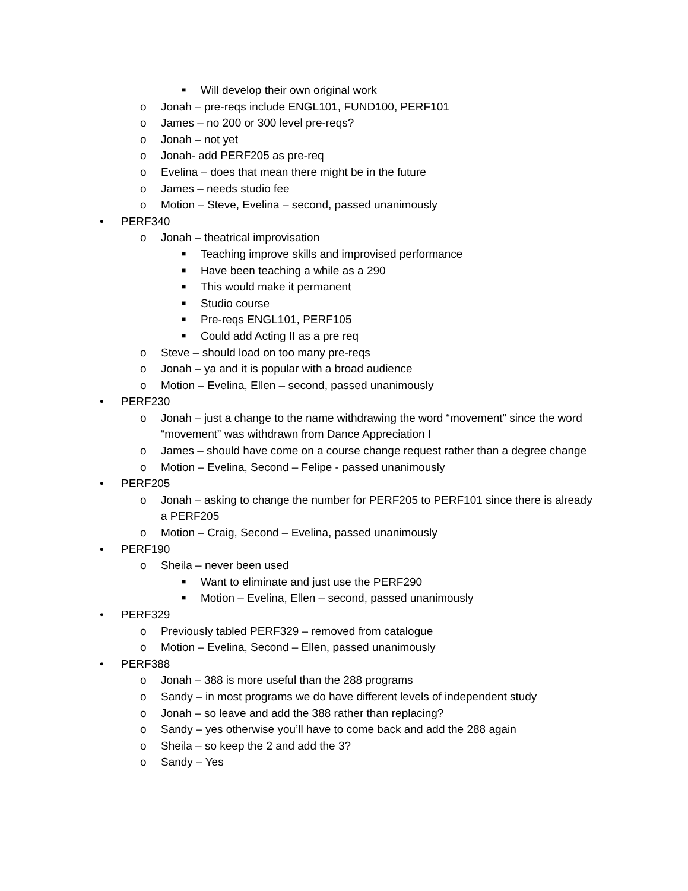■ Will develop their own original work
o Jonah – pre-reqs include ENGL101, FUND100, PERF101
o James – no 200 or 300 level pre-reqs?
o Jonah – not yet
o Jonah- add PERF205 as pre-req
o Evelina – does that mean there might be in the future
o James – needs studio fee
o Motion – Steve, Evelina – second, passed unanimously
• PERF340
o Jonah – theatrical improvisation
■ Teaching improve skills and improvised performance
■ Have been teaching a while as a 290
■ This would make it permanent
■ Studio course
■ Pre-reqs ENGL101, PERF105
■ Could add Acting II as a pre req
o Steve – should load on too many pre-reqs
o Jonah – ya and it is popular with a broad audience
o Motion – Evelina, Ellen – second, passed unanimously
• PERF230
o Jonah – just a change to the name withdrawing the word “movement” since the word “movement” was withdrawn from Dance Appreciation I
o James – should have come on a course change request rather than a degree change
o Motion – Evelina, Second – Felipe - passed unanimously
• PERF205
o Jonah – asking to change the number for PERF205 to PERF101 since there is already a PERF205
o Motion – Craig, Second – Evelina, passed unanimously
• PERF190
o Sheila – never been used
■ Want to eliminate and just use the PERF290
■ Motion – Evelina, Ellen – second, passed unanimously
• PERF329
o Previously tabled PERF329 – removed from catalogue
o Motion – Evelina, Second – Ellen, passed unanimously
• PERF388
o Jonah – 388 is more useful than the 288 programs
o Sandy – in most programs we do have different levels of independent study
o Jonah – so leave and add the 388 rather than replacing?
o Sandy – yes otherwise you’ll have to come back and add the 288 again
o Sheila – so keep the 2 and add the 3?
o Sandy – Yes